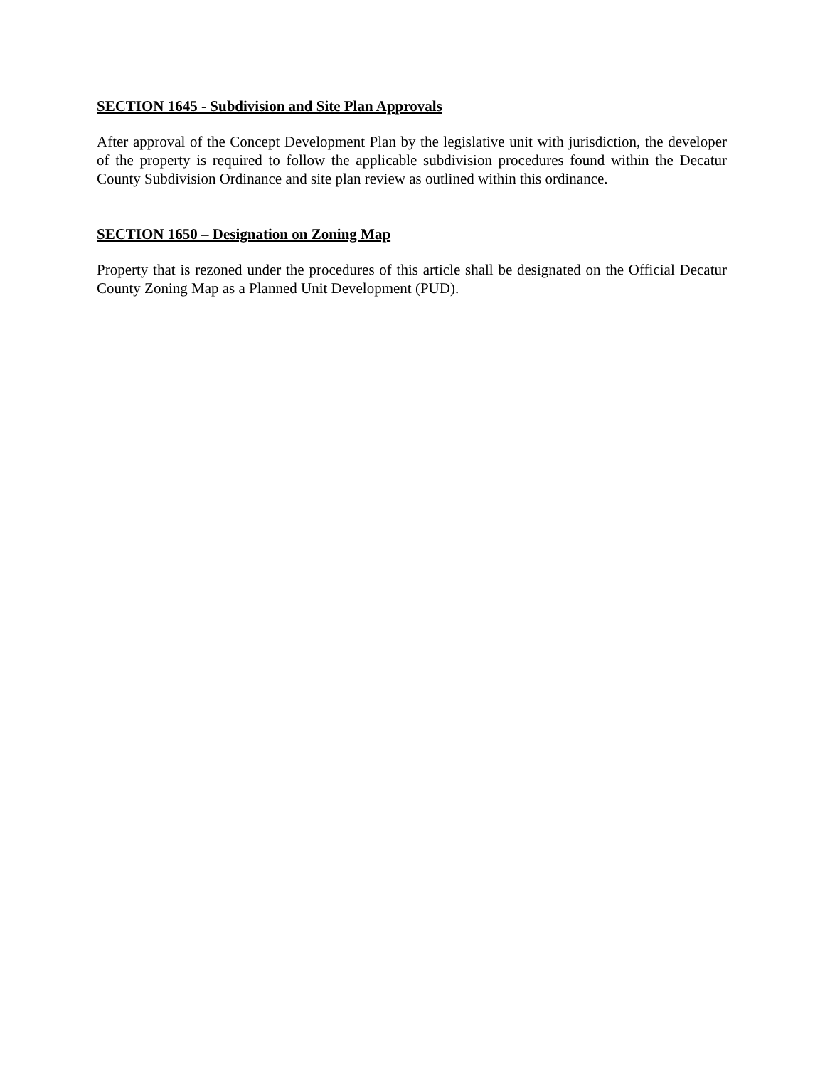SECTION 1645 - Subdivision and Site Plan Approvals
After approval of the Concept Development Plan by the legislative unit with jurisdiction, the developer of the property is required to follow the applicable subdivision procedures found within the Decatur County Subdivision Ordinance and site plan review as outlined within this ordinance.
SECTION 1650 – Designation on Zoning Map
Property that is rezoned under the procedures of this article shall be designated on the Official Decatur County Zoning Map as a Planned Unit Development (PUD).